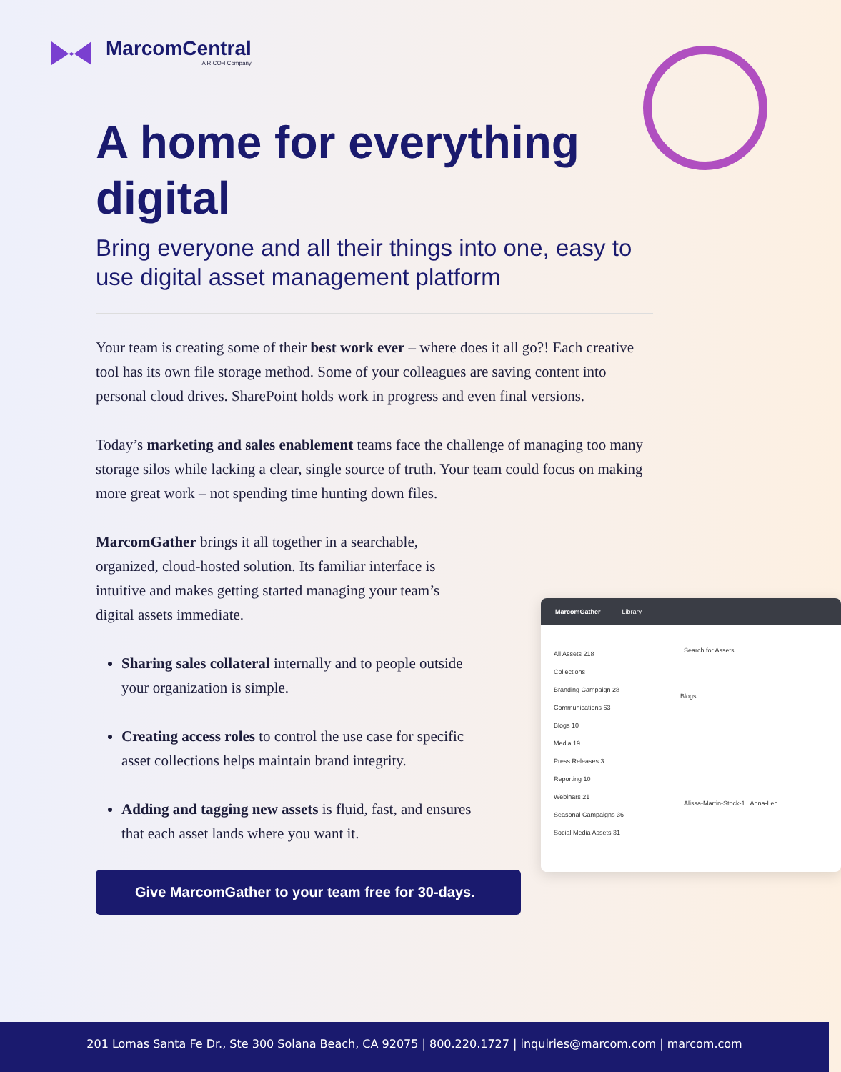MarcomCentral
A RICOH Company
A home for everything digital
Bring everyone and all their things into one, easy to use digital asset management platform
Your team is creating some of their best work ever – where does it all go?! Each creative tool has its own file storage method. Some of your colleagues are saving content into personal cloud drives. SharePoint holds work in progress and even final versions.
Today’s marketing and sales enablement teams face the challenge of managing too many storage silos while lacking a clear, single source of truth. Your team could focus on making more great work – not spending time hunting down files.
MarcomGather brings it all together in a searchable, organized, cloud-hosted solution. Its familiar interface is intuitive and makes getting started managing your team’s digital assets immediate.
Sharing sales collateral internally and to people outside your organization is simple.
Creating access roles to control the use case for specific asset collections helps maintain brand integrity.
Adding and tagging new assets is fluid, fast, and ensures that each asset lands where you want it.
Give MarcomGather to your team free for 30-days.
MarcomGather Library
All Assets 218
Collections
Branding Campaign 28
Communications 63
Blogs 10
Media 19
Press Releases 3
Reporting 10
Webinars 21
Seasonal Campaigns 36
Social Media Assets 31
Search for Assets...
Blogs
Alissa-Martin-Stock-1 Anna-Len
201 Lomas Santa Fe Dr., Ste 300 Solana Beach, CA 92075 | 800.220.1727 | inquiries@marcom.com | marcom.com